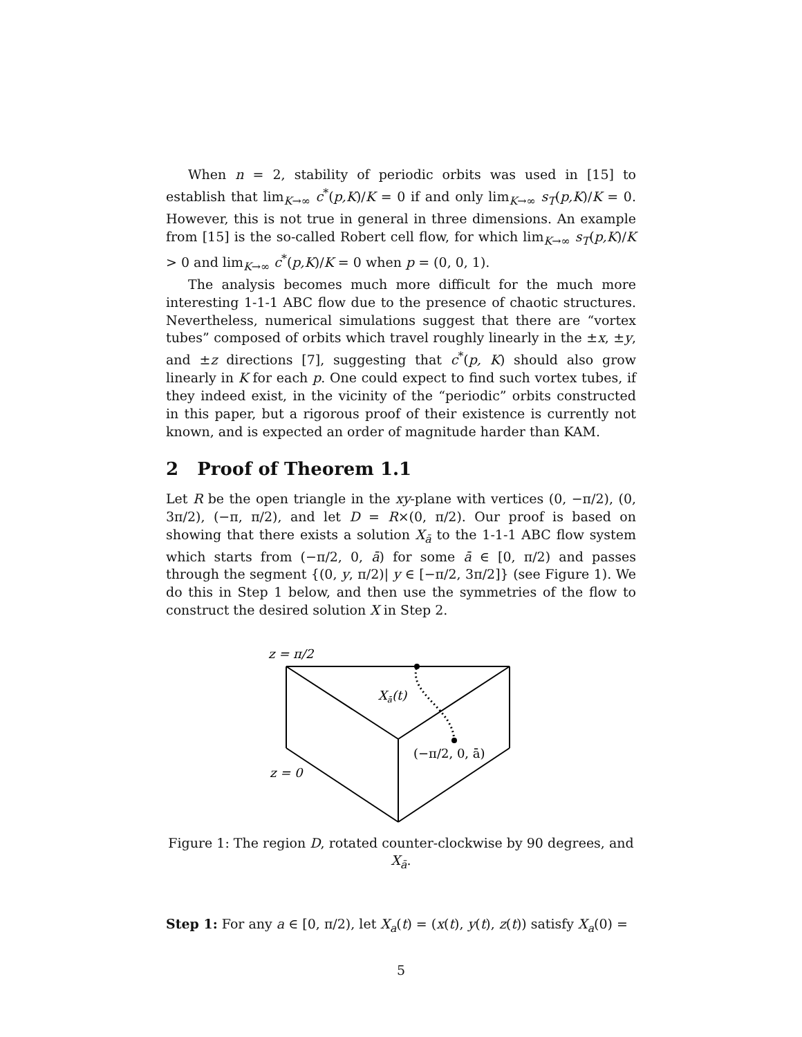When n = 2, stability of periodic orbits was used in [15] to establish that lim<sub>K→∞</sub> c<sup>*</sup>(p,K)/K = 0 if and only lim<sub>K→∞</sub> s<sub>T</sub>(p,K)/K = 0. However, this is not true in general in three dimensions. An example from [15] is the so-called Robert cell flow, for which lim<sub>K→∞</sub> s<sub>T</sub>(p,K)/K > 0 and lim<sub>K→∞</sub> c<sup>*</sup>(p,K)/K = 0 when p = (0, 0, 1).
The analysis becomes much more difficult for the much more interesting 1-1-1 ABC flow due to the presence of chaotic structures. Nevertheless, numerical simulations suggest that there are “vortex tubes” composed of orbits which travel roughly linearly in the ±x, ±y, and ±z directions [7], suggesting that c<sup>*</sup>(p, K) should also grow linearly in K for each p. One could expect to find such vortex tubes, if they indeed exist, in the vicinity of the “periodic” orbits constructed in this paper, but a rigorous proof of their existence is currently not known, and is expected an order of magnitude harder than KAM.
2 Proof of Theorem 1.1
Let R be the open triangle in the xy-plane with vertices (0, −π/2), (0, 3π/2), (−π, π/2), and let D = R×(0, π/2). Our proof is based on showing that there exists a solution X<sub>ā</sub> to the 1-1-1 ABC flow system which starts from (−π/2, 0, ā) for some ā ∈ [0, π/2) and passes through the segment {(0, y, π/2)| y ∈ [−π/2, 3π/2]} (see Figure 1). We do this in Step 1 below, and then use the symmetries of the flow to construct the desired solution X in Step 2.
z = π/2
z = 0
Xā(t)
(−π/2, 0, ā)
Figure 1: The region D, rotated counter-clockwise by 90 degrees, and X<sub>ā</sub>.
Step 1: For any a ∈ [0, π/2), let X<sub>a</sub>(t) = (x(t), y(t), z(t)) satisfy X<sub>a</sub>(0) =
5